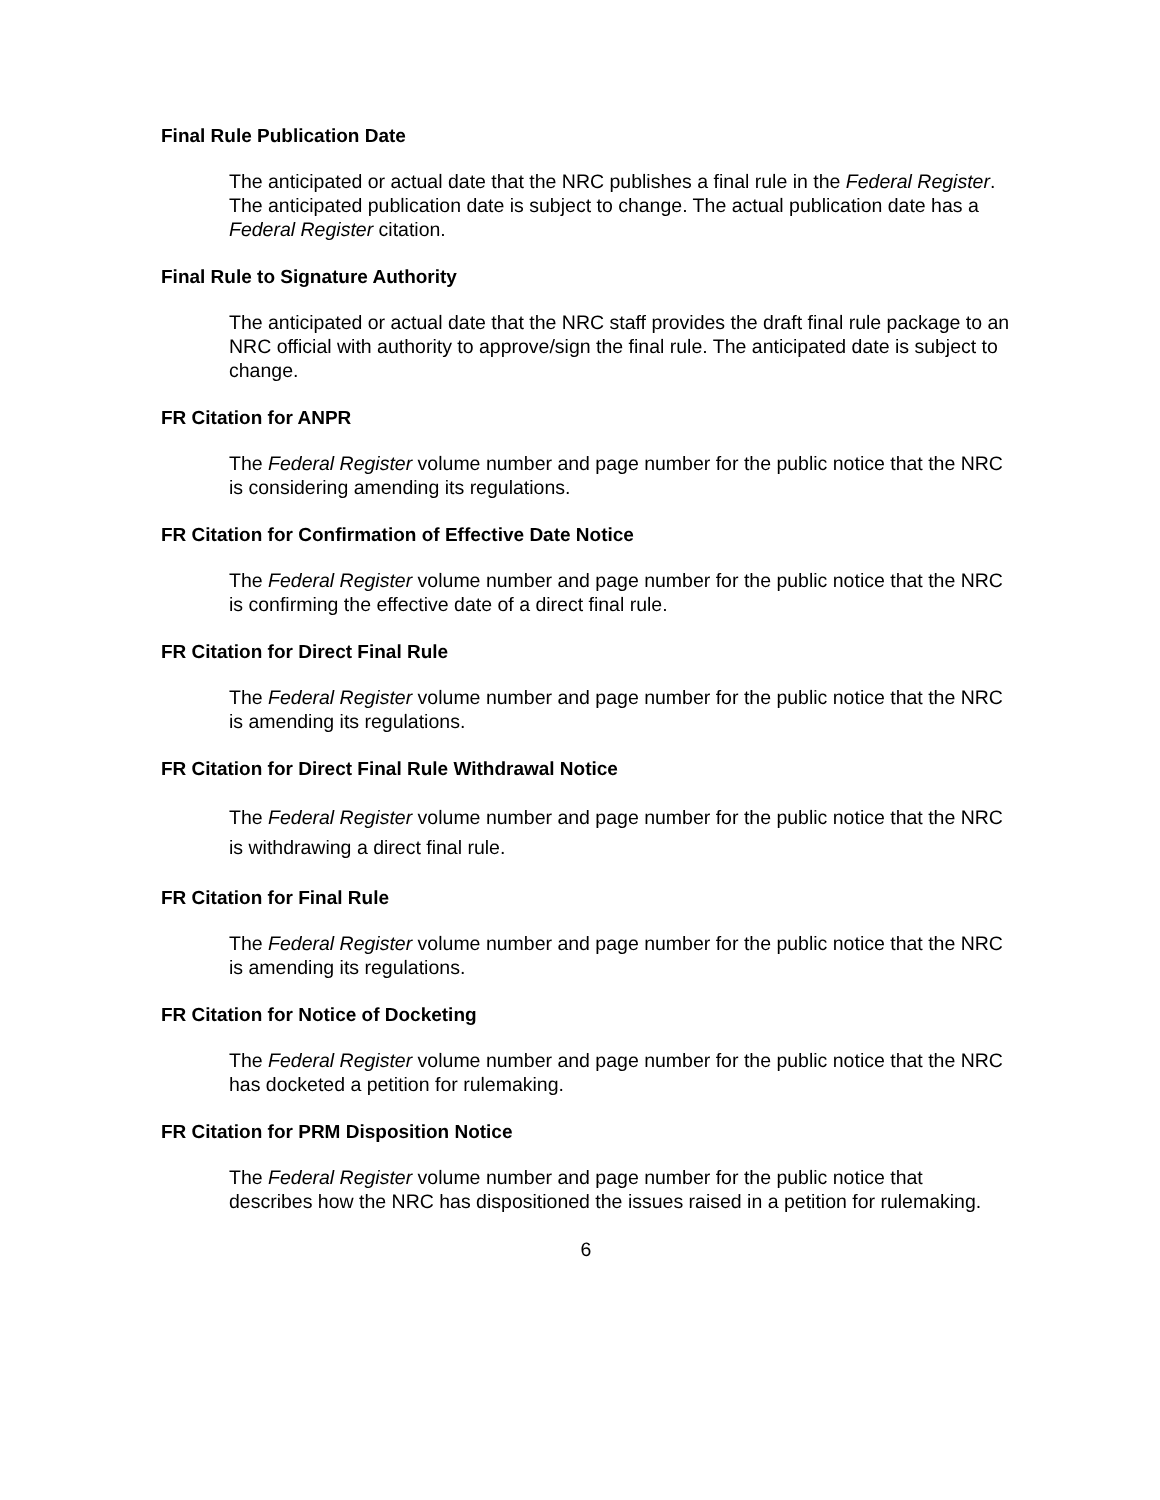Final Rule Publication Date
The anticipated or actual date that the NRC publishes a final rule in the Federal Register. The anticipated publication date is subject to change. The actual publication date has a Federal Register citation.
Final Rule to Signature Authority
The anticipated or actual date that the NRC staff provides the draft final rule package to an NRC official with authority to approve/sign the final rule. The anticipated date is subject to change.
FR Citation for ANPR
The Federal Register volume number and page number for the public notice that the NRC is considering amending its regulations.
FR Citation for Confirmation of Effective Date Notice
The Federal Register volume number and page number for the public notice that the NRC is confirming the effective date of a direct final rule.
FR Citation for Direct Final Rule
The Federal Register volume number and page number for the public notice that the NRC is amending its regulations.
FR Citation for Direct Final Rule Withdrawal Notice
The Federal Register volume number and page number for the public notice that the NRC is withdrawing a direct final rule.
FR Citation for Final Rule
The Federal Register volume number and page number for the public notice that the NRC is amending its regulations.
FR Citation for Notice of Docketing
The Federal Register volume number and page number for the public notice that the NRC has docketed a petition for rulemaking.
FR Citation for PRM Disposition Notice
The Federal Register volume number and page number for the public notice that describes how the NRC has dispositioned the issues raised in a petition for rulemaking.
6